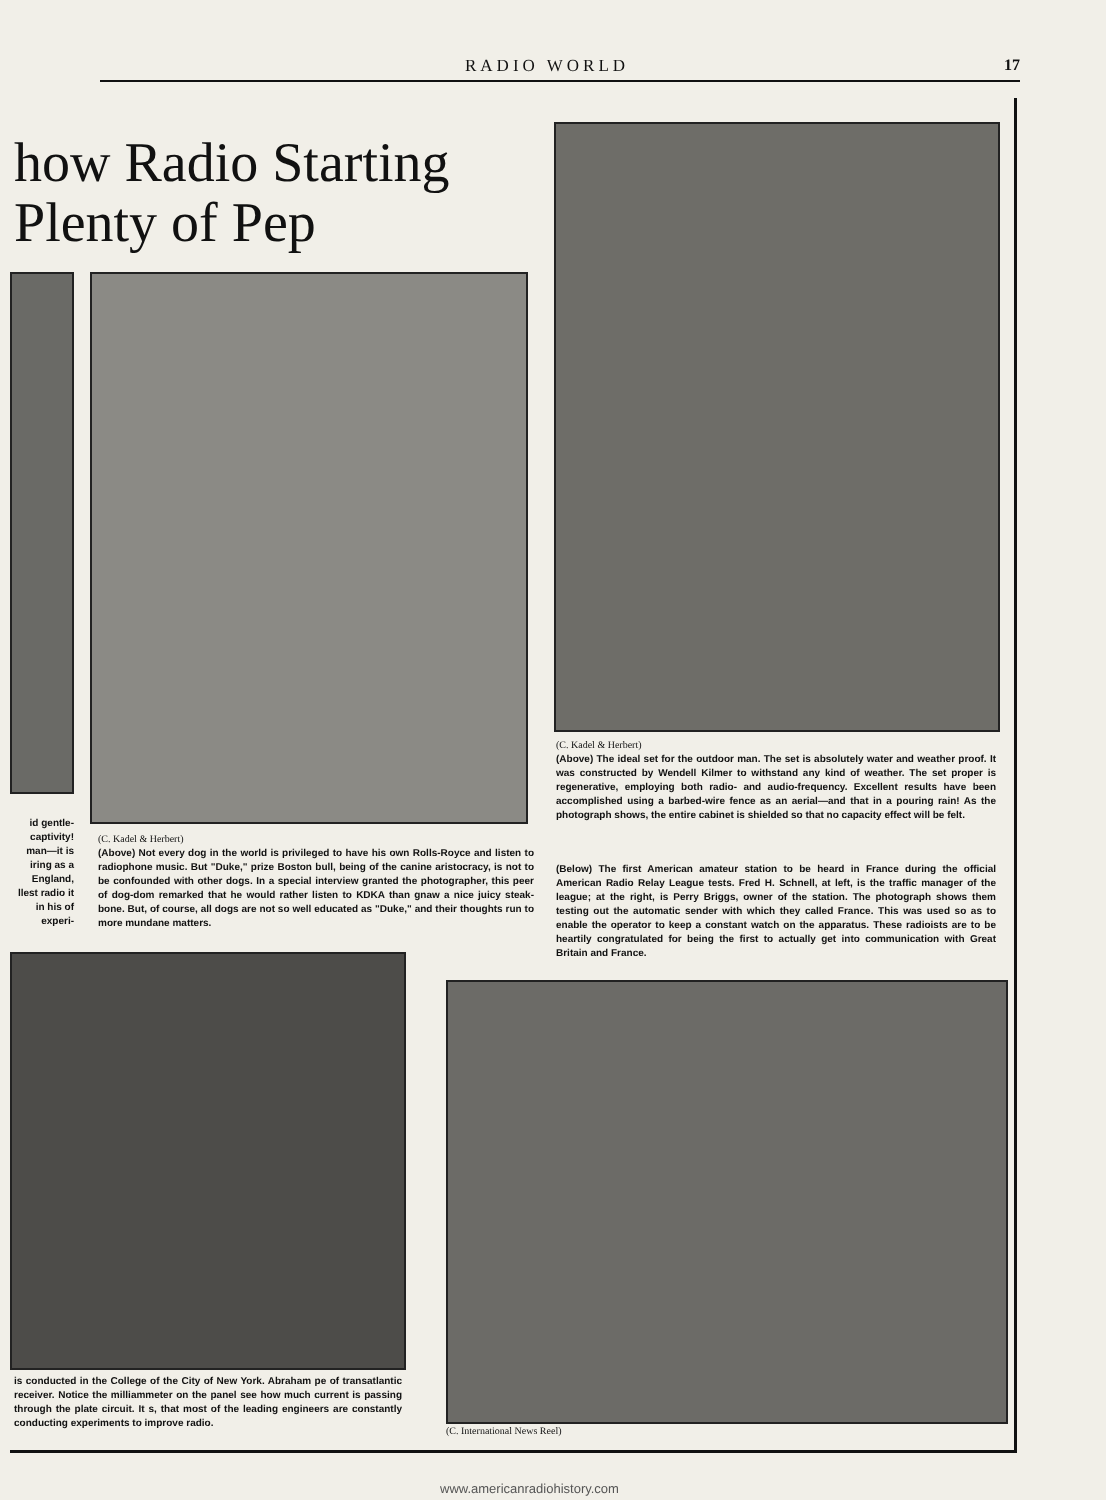RADIO WORLD 17
how Radio Starting
Plenty of Pep
id gentle- captivity! man—it is iring as a England, llest radio it in his of experi-
(C. Kadel & Herbert)
(Above) Not every dog in the world is privileged to have his own Rolls-Royce and listen to radiophone music. But "Duke," prize Boston bull, being of the canine aristocracy, is not to be confounded with other dogs. In a special interview granted the photographer, this peer of dog-dom remarked that he would rather listen to KDKA than gnaw a nice juicy steak-bone. But, of course, all dogs are not so well educated as "Duke," and their thoughts run to more mundane matters.
(C. Kadel & Herbert)
(Above) The ideal set for the outdoor man. The set is absolutely water and weather proof. It was constructed by Wendell Kilmer to withstand any kind of weather. The set proper is regenerative, employing both radio- and audio-frequency. Excellent results have been accomplished using a barbed-wire fence as an aerial—and that in a pouring rain! As the photograph shows, the entire cabinet is shielded so that no capacity effect will be felt.
(Below) The first American amateur station to be heard in France during the official American Radio Relay League tests. Fred H. Schnell, at left, is the traffic manager of the league; at the right, is Perry Briggs, owner of the station. The photograph shows them testing out the automatic sender with which they called France. This was used so as to enable the operator to keep a constant watch on the apparatus. These radioists are to be heartily congratulated for being the first to actually get into communication with Great Britain and France.
is conducted in the College of the City of New York. Abraham pe of transatlantic receiver. Notice the milliammeter on the panel see how much current is passing through the plate circuit. It s, that most of the leading engineers are constantly conducting experiments to improve radio.
(C. International News Reel)
www.americanradiohistory.com